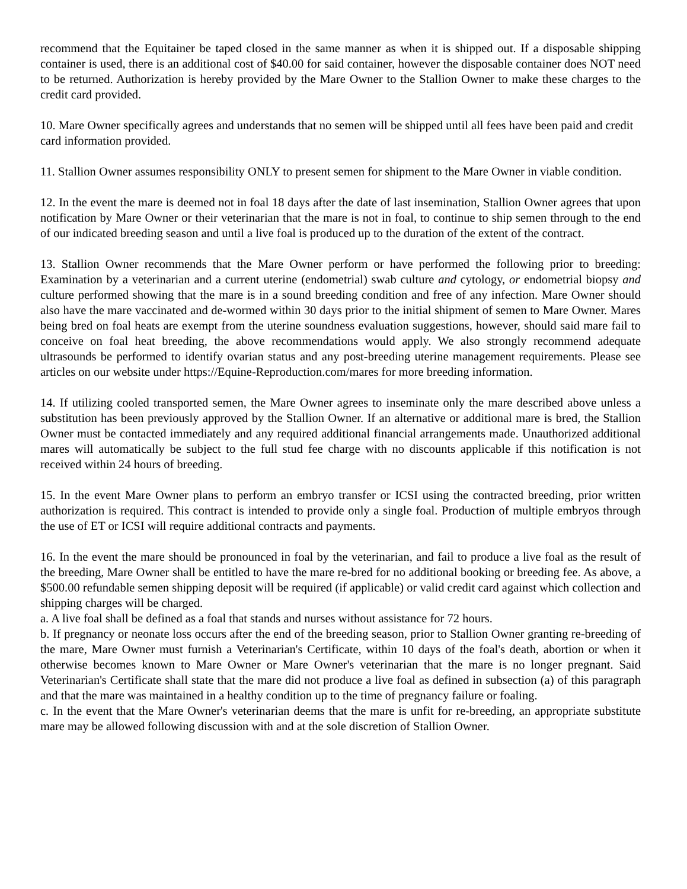recommend that the Equitainer be taped closed in the same manner as when it is shipped out. If a disposable shipping container is used, there is an additional cost of $40.00 for said container, however the disposable container does NOT need to be returned. Authorization is hereby provided by the Mare Owner to the Stallion Owner to make these charges to the credit card provided.
10. Mare Owner specifically agrees and understands that no semen will be shipped until all fees have been paid and credit card information provided.
11. Stallion Owner assumes responsibility ONLY to present semen for shipment to the Mare Owner in viable condition.
12. In the event the mare is deemed not in foal 18 days after the date of last insemination, Stallion Owner agrees that upon notification by Mare Owner or their veterinarian that the mare is not in foal, to continue to ship semen through to the end of our indicated breeding season and until a live foal is produced up to the duration of the extent of the contract.
13. Stallion Owner recommends that the Mare Owner perform or have performed the following prior to breeding: Examination by a veterinarian and a current uterine (endometrial) swab culture and cytology, or endometrial biopsy and culture performed showing that the mare is in a sound breeding condition and free of any infection. Mare Owner should also have the mare vaccinated and de-wormed within 30 days prior to the initial shipment of semen to Mare Owner. Mares being bred on foal heats are exempt from the uterine soundness evaluation suggestions, however, should said mare fail to conceive on foal heat breeding, the above recommendations would apply. We also strongly recommend adequate ultrasounds be performed to identify ovarian status and any post-breeding uterine management requirements. Please see articles on our website under https://Equine-Reproduction.com/mares for more breeding information.
14. If utilizing cooled transported semen, the Mare Owner agrees to inseminate only the mare described above unless a substitution has been previously approved by the Stallion Owner. If an alternative or additional mare is bred, the Stallion Owner must be contacted immediately and any required additional financial arrangements made. Unauthorized additional mares will automatically be subject to the full stud fee charge with no discounts applicable if this notification is not received within 24 hours of breeding.
15. In the event Mare Owner plans to perform an embryo transfer or ICSI using the contracted breeding, prior written authorization is required. This contract is intended to provide only a single foal. Production of multiple embryos through the use of ET or ICSI will require additional contracts and payments.
16. In the event the mare should be pronounced in foal by the veterinarian, and fail to produce a live foal as the result of the breeding, Mare Owner shall be entitled to have the mare re-bred for no additional booking or breeding fee. As above, a $500.00 refundable semen shipping deposit will be required (if applicable) or valid credit card against which collection and shipping charges will be charged.
a. A live foal shall be defined as a foal that stands and nurses without assistance for 72 hours.
b. If pregnancy or neonate loss occurs after the end of the breeding season, prior to Stallion Owner granting re-breeding of the mare, Mare Owner must furnish a Veterinarian's Certificate, within 10 days of the foal's death, abortion or when it otherwise becomes known to Mare Owner or Mare Owner's veterinarian that the mare is no longer pregnant. Said Veterinarian's Certificate shall state that the mare did not produce a live foal as defined in subsection (a) of this paragraph and that the mare was maintained in a healthy condition up to the time of pregnancy failure or foaling.
c. In the event that the Mare Owner's veterinarian deems that the mare is unfit for re-breeding, an appropriate substitute mare may be allowed following discussion with and at the sole discretion of Stallion Owner.